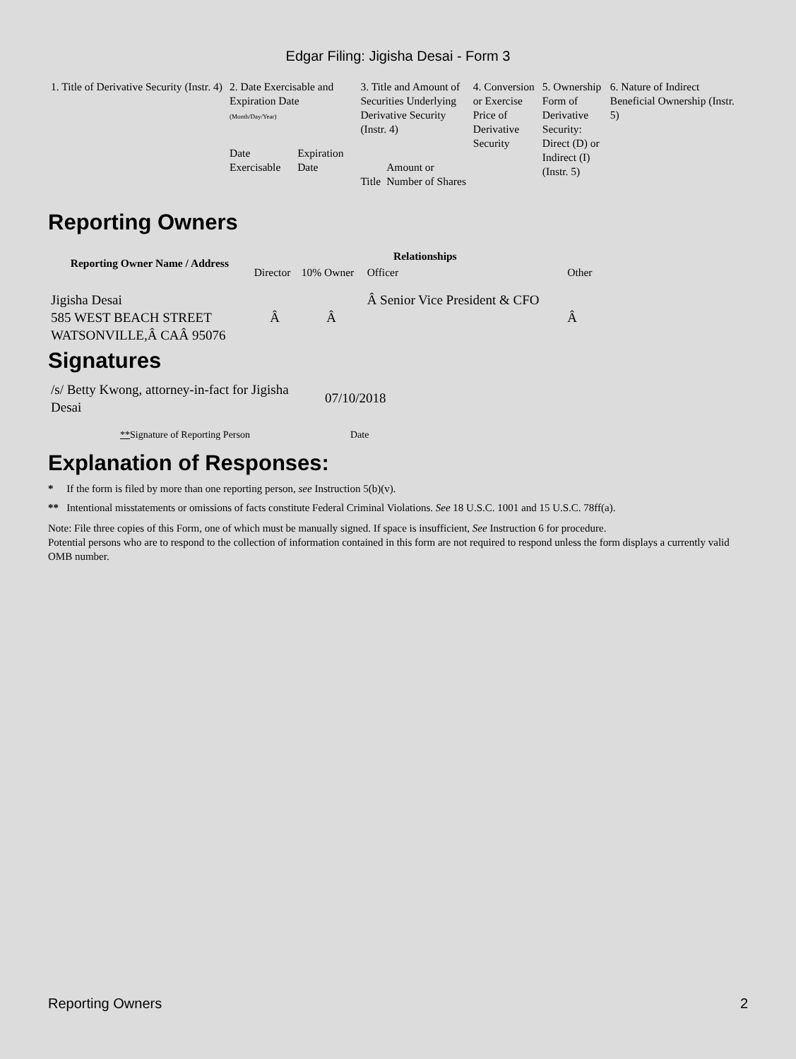Edgar Filing: Jigisha Desai - Form 3
| 1. Title of Derivative Security (Instr. 4) | 2. Date Exercisable and Expiration Date (Month/Day/Year) | | 3. Title and Amount of Securities Underlying Derivative Security (Instr. 4) | | 4. Conversion or Exercise Price of Derivative Security | 5. Ownership Form of Derivative Security: Direct (D) or Indirect (I) (Instr. 5) | 6. Nature of Indirect Beneficial Ownership (Instr. 5) |
| | Date Exercisable | Expiration Date | Title | Amount or Number of Shares | | | |
Reporting Owners
| Reporting Owner Name / Address | Relationships | | | |
| --- | --- | --- | --- | --- |
| | Director | 10% Owner | Officer | Other |
| Jigisha Desai 585 WEST BEACH STREET WATSONVILLE,Â CAÂ 95076 | Â | Â | Â Senior Vice President & CFO | Â |
Signatures
| /s/ Betty Kwong, attorney-in-fact for Jigisha Desai | 07/10/2018 |
| ** Signature of Reporting Person | Date |
Explanation of Responses:
* If the form is filed by more than one reporting person, see Instruction 5(b)(v).
** Intentional misstatements or omissions of facts constitute Federal Criminal Violations. See 18 U.S.C. 1001 and 15 U.S.C. 78ff(a).
Note: File three copies of this Form, one of which must be manually signed. If space is insufficient, See Instruction 6 for procedure.
Potential persons who are to respond to the collection of information contained in this form are not required to respond unless the form displays a currently valid OMB number.
Reporting Owners 2